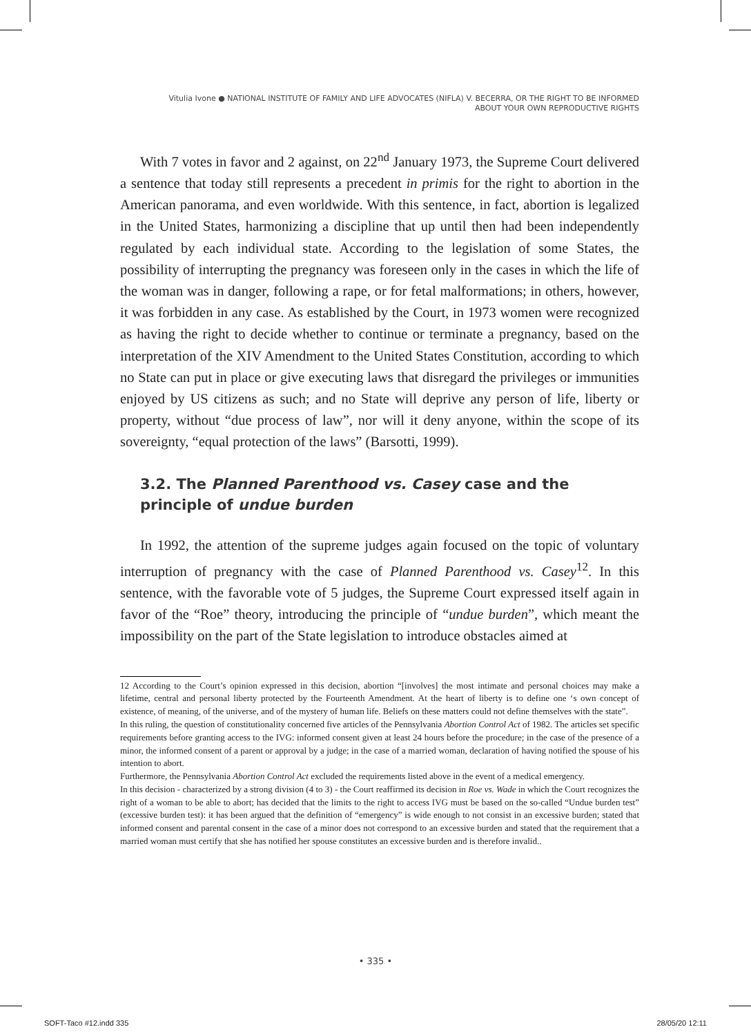Vitulia Ivone ● NATIONAL INSTITUTE OF FAMILY AND LIFE ADVOCATES (NIFLA) V. BECERRA, OR THE RIGHT TO BE INFORMED
ABOUT YOUR OWN REPRODUCTIVE RIGHTS
With 7 votes in favor and 2 against, on 22<sup>nd</sup> January 1973, the Supreme Court delivered a sentence that today still represents a precedent in primis for the right to abortion in the American panorama, and even worldwide. With this sentence, in fact, abortion is legalized in the United States, harmonizing a discipline that up until then had been independently regulated by each individual state. According to the legislation of some States, the possibility of interrupting the pregnancy was foreseen only in the cases in which the life of the woman was in danger, following a rape, or for fetal malformations; in others, however, it was forbidden in any case. As established by the Court, in 1973 women were recognized as having the right to decide whether to continue or terminate a pregnancy, based on the interpretation of the XIV Amendment to the United States Constitution, according to which no State can put in place or give executing laws that disregard the privileges or immunities enjoyed by US citizens as such; and no State will deprive any person of life, liberty or property, without “due process of law”, nor will it deny anyone, within the scope of its sovereignty, “equal protection of the laws” (Barsotti, 1999).
3.2. The Planned Parenthood vs. Casey case and the principle of undue burden
In 1992, the attention of the supreme judges again focused on the topic of voluntary interruption of pregnancy with the case of Planned Parenthood vs. Casey<sup>12</sup>. In this sentence, with the favorable vote of 5 judges, the Supreme Court expressed itself again in favor of the “Roe” theory, introducing the principle of “undue burden”, which meant the impossibility on the part of the State legislation to introduce obstacles aimed at
12 According to the Court’s opinion expressed in this decision, abortion “[involves] the most intimate and personal choices may make a lifetime, central and personal liberty protected by the Fourteenth Amendment. At the heart of liberty is to define one ‘s own concept of existence, of meaning, of the universe, and of the mystery of human life. Beliefs on these matters could not define themselves with the state”.
In this ruling, the question of constitutionality concerned five articles of the Pennsylvania Abortion Control Act of 1982. The articles set specific requirements before granting access to the IVG: informed consent given at least 24 hours before the procedure; in the case of the presence of a minor, the informed consent of a parent or approval by a judge; in the case of a married woman, declaration of having notified the spouse of his intention to abort.
Furthermore, the Pennsylvania Abortion Control Act excluded the requirements listed above in the event of a medical emergency.
In this decision - characterized by a strong division (4 to 3) - the Court reaffirmed its decision in Roe vs. Wade in which the Court recognizes the right of a woman to be able to abort; has decided that the limits to the right to access IVG must be based on the so-called “Undue burden test” (excessive burden test): it has been argued that the definition of “emergency” is wide enough to not consist in an excessive burden; stated that informed consent and parental consent in the case of a minor does not correspond to an excessive burden and stated that the requirement that a married woman must certify that she has notified her spouse constitutes an excessive burden and is therefore invalid..
• 335 •
SOFT-Taco #12.indd 335 28/05/20 12:11